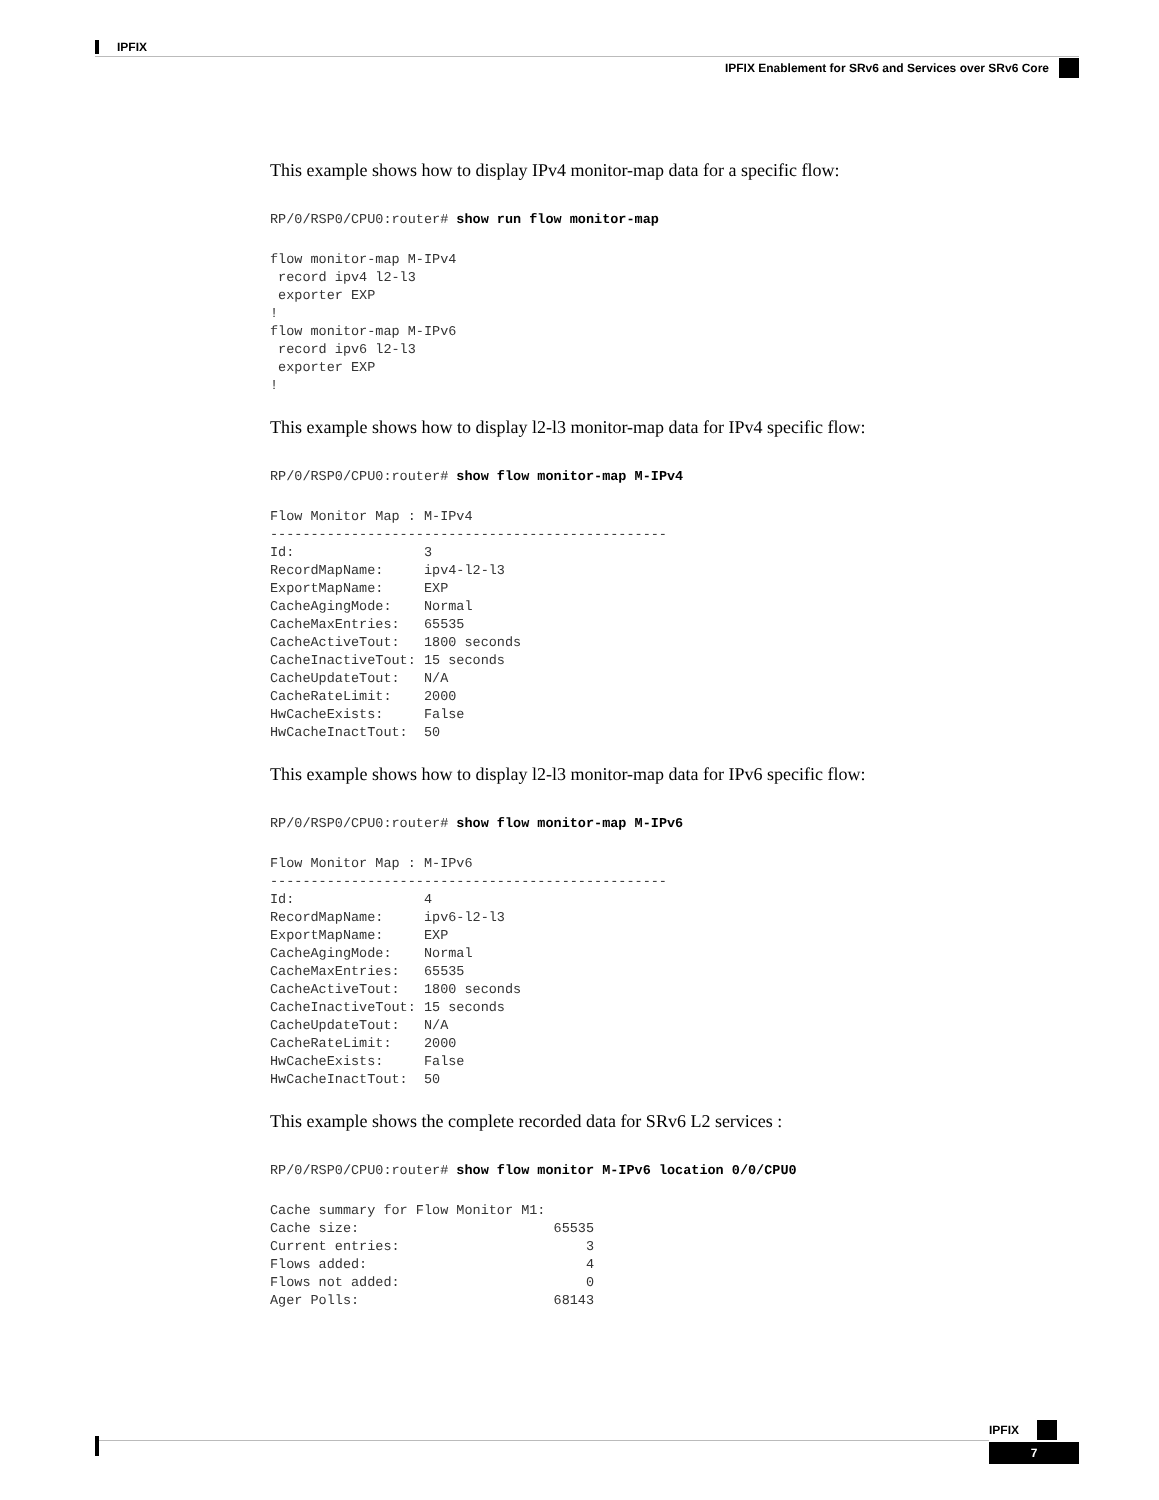IPFIX
IPFIX Enablement for SRv6 and Services over SRv6 Core
This example shows how to display IPv4 monitor-map data for a specific flow:
RP/0/RSP0/CPU0:router# show run flow monitor-map
flow monitor-map M-IPv4
 record ipv4 l2-l3
 exporter EXP
!
flow monitor-map M-IPv6
 record ipv6 l2-l3
 exporter EXP
!
This example shows how to display l2-l3 monitor-map data for IPv4 specific flow:
RP/0/RSP0/CPU0:router# show flow monitor-map M-IPv4
Flow Monitor Map : M-IPv4
-------------------------------------------------
Id:                3
RecordMapName:     ipv4-l2-l3
ExportMapName:     EXP
CacheAgingMode:    Normal
CacheMaxEntries:   65535
CacheActiveTout:   1800 seconds
CacheInactiveTout: 15 seconds
CacheUpdateTout:   N/A
CacheRateLimit:    2000
HwCacheExists:     False
HwCacheInactTout:  50
This example shows how to display l2-l3 monitor-map data for IPv6 specific flow:
RP/0/RSP0/CPU0:router# show flow monitor-map M-IPv6
Flow Monitor Map : M-IPv6
-------------------------------------------------
Id:                4
RecordMapName:     ipv6-l2-l3
ExportMapName:     EXP
CacheAgingMode:    Normal
CacheMaxEntries:   65535
CacheActiveTout:   1800 seconds
CacheInactiveTout: 15 seconds
CacheUpdateTout:   N/A
CacheRateLimit:    2000
HwCacheExists:     False
HwCacheInactTout:  50
This example shows the complete recorded data for SRv6 L2 services :
RP/0/RSP0/CPU0:router# show flow monitor M-IPv6 location 0/0/CPU0
Cache summary for Flow Monitor M1:
Cache size:                        65535
Current entries:                       3
Flows added:                           4
Flows not added:                       0
Ager Polls:                        68143
IPFIX
7